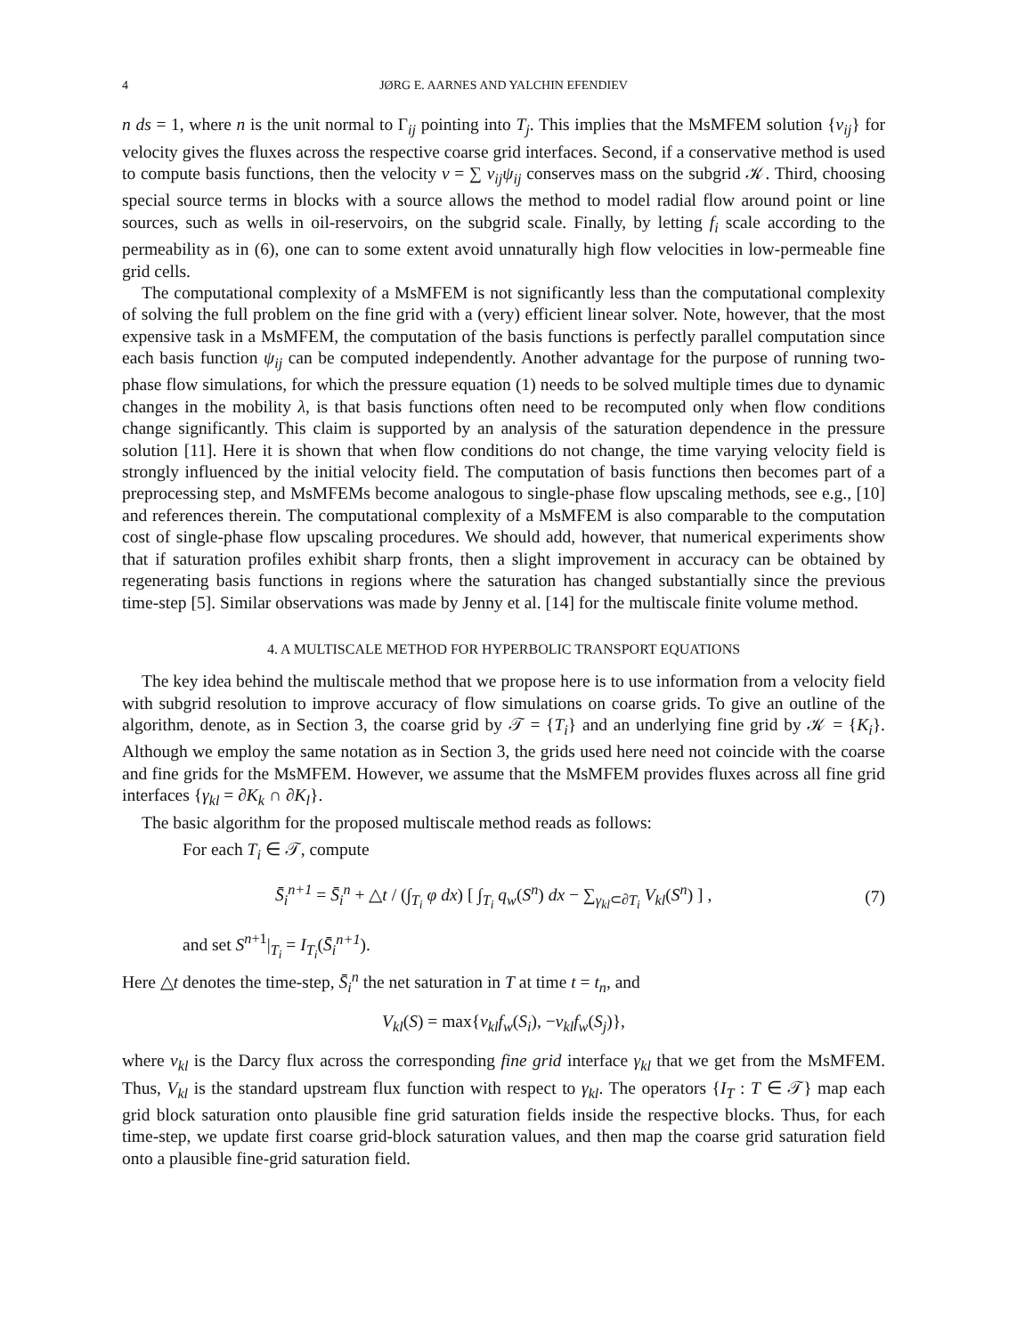4 JØRG E. AARNES AND YALCHIN EFENDIEV
n ds = 1, where n is the unit normal to Γ<sub>ij</sub> pointing into T<sub>j</sub>. This implies that the MsMFEM solution {v<sub>ij</sub>} for velocity gives the fluxes across the respective coarse grid interfaces. Second, if a conservative method is used to compute basis functions, then the velocity v = ∑ v<sub>ij</sub>ψ<sub>ij</sub> conserves mass on the subgrid 𝒦. Third, choosing special source terms in blocks with a source allows the method to model radial flow around point or line sources, such as wells in oil-reservoirs, on the subgrid scale. Finally, by letting f<sub>i</sub> scale according to the permeability as in (6), one can to some extent avoid unnaturally high flow velocities in low-permeable fine grid cells.
The computational complexity of a MsMFEM is not significantly less than the computational complexity of solving the full problem on the fine grid with a (very) efficient linear solver. Note, however, that the most expensive task in a MsMFEM, the computation of the basis functions is perfectly parallel computation since each basis function ψ<sub>ij</sub> can be computed independently. Another advantage for the purpose of running two-phase flow simulations, for which the pressure equation (1) needs to be solved multiple times due to dynamic changes in the mobility λ, is that basis functions often need to be recomputed only when flow conditions change significantly. This claim is supported by an analysis of the saturation dependence in the pressure solution [11]. Here it is shown that when flow conditions do not change, the time varying velocity field is strongly influenced by the initial velocity field. The computation of basis functions then becomes part of a preprocessing step, and MsMFEMs become analogous to single-phase flow upscaling methods, see e.g., [10] and references therein. The computational complexity of a MsMFEM is also comparable to the computation cost of single-phase flow upscaling procedures. We should add, however, that numerical experiments show that if saturation profiles exhibit sharp fronts, then a slight improvement in accuracy can be obtained by regenerating basis functions in regions where the saturation has changed substantially since the previous time-step [5]. Similar observations was made by Jenny et al. [14] for the multiscale finite volume method.
4. A MULTISCALE METHOD FOR HYPERBOLIC TRANSPORT EQUATIONS
The key idea behind the multiscale method that we propose here is to use information from a velocity field with subgrid resolution to improve accuracy of flow simulations on coarse grids. To give an outline of the algorithm, denote, as in Section 3, the coarse grid by 𝒯 = {T<sub>i</sub>} and an underlying fine grid by 𝒦 = {K<sub>i</sub>}. Although we employ the same notation as in Section 3, the grids used here need not coincide with the coarse and fine grids for the MsMFEM. However, we assume that the MsMFEM provides fluxes across all fine grid interfaces {γ<sub>kl</sub> = ∂K<sub>k</sub> ∩ ∂K<sub>l</sub>}.
The basic algorithm for the proposed multiscale method reads as follows:
For each T<sub>i</sub> ∈ 𝒯, compute
S̄<sub>i</sub><sup>n+1</sup> = S̄<sub>i</sub><sup>n</sup> + △t / (∫<sub>T<sub>i</sub></sub> φ dx) [ ∫<sub>T<sub>i</sub></sub> q<sub>w</sub>(S<sup>n</sup>) dx − ∑<sub>γ<sub>kl</sub>⊂∂T<sub>i</sub></sub> V<sub>kl</sub>(S<sup>n</sup>) ] ,
(7)
and set S<sup>n+1</sup>|<sub>T<sub>i</sub></sub> = I<sub>T<sub>i</sub></sub>(S̄<sub>i</sub><sup>n+1</sup>).
Here △t denotes the time-step, S̄<sub>i</sub><sup>n</sup> the net saturation in T at time t = t<sub>n</sub>, and
V<sub>kl</sub>(S) = max{v<sub>kl</sub>f<sub>w</sub>(S<sub>i</sub>), −v<sub>kl</sub>f<sub>w</sub>(S<sub>j</sub>)},
where v<sub>kl</sub> is the Darcy flux across the corresponding fine grid interface γ<sub>kl</sub> that we get from the MsMFEM. Thus, V<sub>kl</sub> is the standard upstream flux function with respect to γ<sub>kl</sub>. The operators {I<sub>T</sub> : T ∈ 𝒯} map each grid block saturation onto plausible fine grid saturation fields inside the respective blocks. Thus, for each time-step, we update first coarse grid-block saturation values, and then map the coarse grid saturation field onto a plausible fine-grid saturation field.